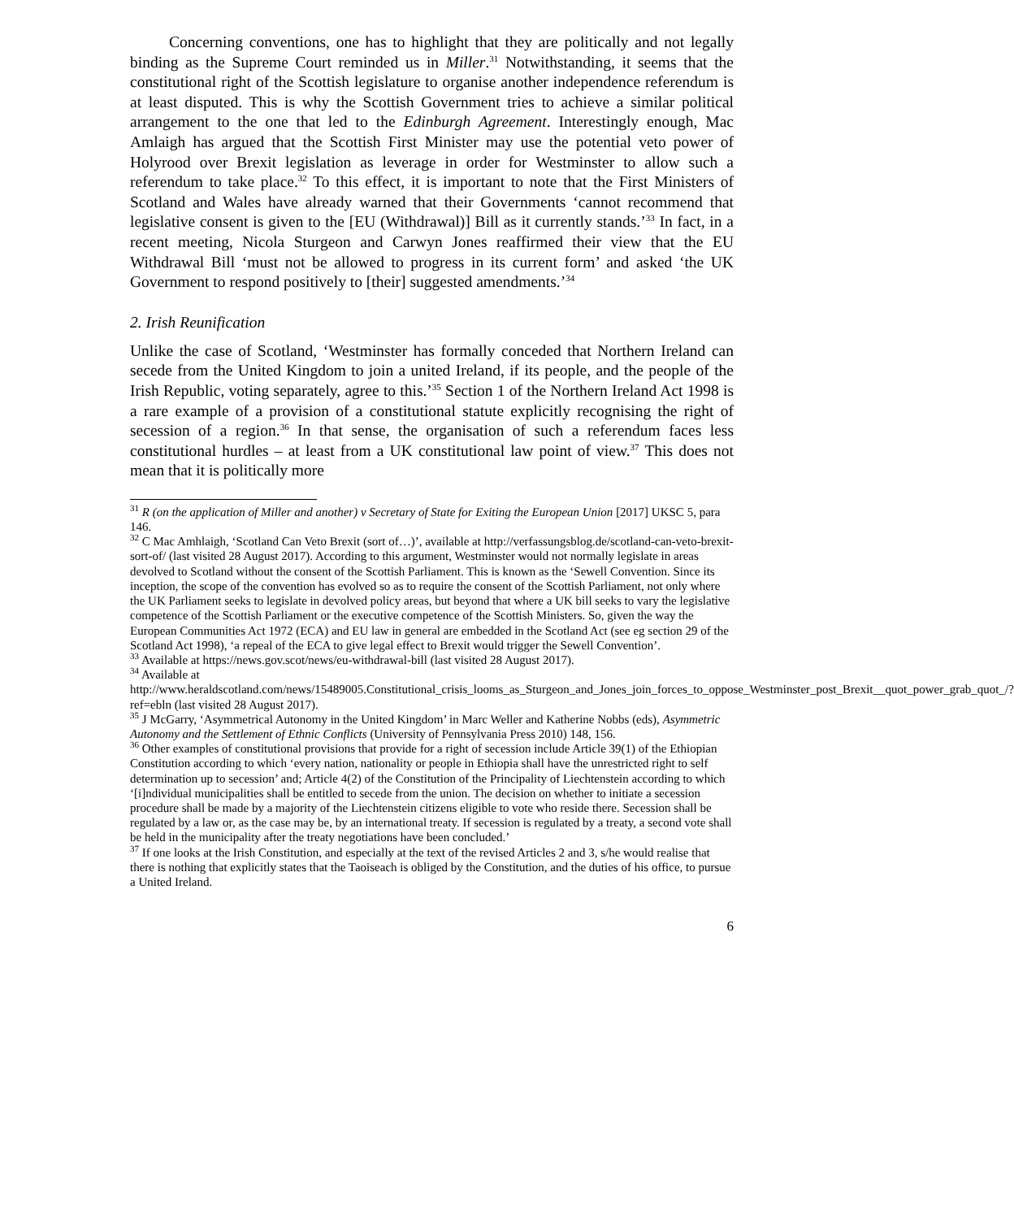Concerning conventions, one has to highlight that they are politically and not legally binding as the Supreme Court reminded us in Miller.<sup>31</sup> Notwithstanding, it seems that the constitutional right of the Scottish legislature to organise another independence referendum is at least disputed. This is why the Scottish Government tries to achieve a similar political arrangement to the one that led to the Edinburgh Agreement. Interestingly enough, Mac Amlaigh has argued that the Scottish First Minister may use the potential veto power of Holyrood over Brexit legislation as leverage in order for Westminster to allow such a referendum to take place.<sup>32</sup> To this effect, it is important to note that the First Ministers of Scotland and Wales have already warned that their Governments ‘cannot recommend that legislative consent is given to the [EU (Withdrawal)] Bill as it currently stands.’<sup>33</sup> In fact, in a recent meeting, Nicola Sturgeon and Carwyn Jones reaffirmed their view that the EU Withdrawal Bill ‘must not be allowed to progress in its current form’ and asked ‘the UK Government to respond positively to [their] suggested amendments.’<sup>34</sup>
2. Irish Reunification
Unlike the case of Scotland, ‘Westminster has formally conceded that Northern Ireland can secede from the United Kingdom to join a united Ireland, if its people, and the people of the Irish Republic, voting separately, agree to this.’<sup>35</sup> Section 1 of the Northern Ireland Act 1998 is a rare example of a provision of a constitutional statute explicitly recognising the right of secession of a region.<sup>36</sup> In that sense, the organisation of such a referendum faces less constitutional hurdles – at least from a UK constitutional law point of view.<sup>37</sup> This does not mean that it is politically more
<sup>31</sup> R (on the application of Miller and another) v Secretary of State for Exiting the European Union [2017] UKSC 5, para 146.
<sup>32</sup> C Mac Amhlaigh, ‘Scotland Can Veto Brexit (sort of…)’, available at http://verfassungsblog.de/scotland-can-veto-brexit-sort-of/ (last visited 28 August 2017). According to this argument, Westminster would not normally legislate in areas devolved to Scotland without the consent of the Scottish Parliament. This is known as the ‘Sewell Convention. Since its inception, the scope of the convention has evolved so as to require the consent of the Scottish Parliament, not only where the UK Parliament seeks to legislate in devolved policy areas, but beyond that where a UK bill seeks to vary the legislative competence of the Scottish Parliament or the executive competence of the Scottish Ministers. So, given the way the European Communities Act 1972 (ECA) and EU law in general are embedded in the Scotland Act (see eg section 29 of the Scotland Act 1998), ‘a repeal of the ECA to give legal effect to Brexit would trigger the Sewell Convention’.
<sup>33</sup> Available at https://news.gov.scot/news/eu-withdrawal-bill (last visited 28 August 2017).
<sup>34</sup> Available at http://www.heraldscotland.com/news/15489005.Constitutional_crisis_looms_as_Sturgeon_and_Jones_join_forces_to_oppose_Westminster_post_Brexit__quot_power_grab_quot_/?ref=ebln (last visited 28 August 2017).
<sup>35</sup> J McGarry, ‘Asymmetrical Autonomy in the United Kingdom’ in Marc Weller and Katherine Nobbs (eds), Asymmetric Autonomy and the Settlement of Ethnic Conflicts (University of Pennsylvania Press 2010) 148, 156.
<sup>36</sup> Other examples of constitutional provisions that provide for a right of secession include Article 39(1) of the Ethiopian Constitution according to which ‘every nation, nationality or people in Ethiopia shall have the unrestricted right to self determination up to secession’ and; Article 4(2) of the Constitution of the Principality of Liechtenstein according to which ‘[i]ndividual municipalities shall be entitled to secede from the union. The decision on whether to initiate a secession procedure shall be made by a majority of the Liechtenstein citizens eligible to vote who reside there. Secession shall be regulated by a law or, as the case may be, by an international treaty. If secession is regulated by a treaty, a second vote shall be held in the municipality after the treaty negotiations have been concluded.’
<sup>37</sup> If one looks at the Irish Constitution, and especially at the text of the revised Articles 2 and 3, s/he would realise that there is nothing that explicitly states that the Taoiseach is obliged by the Constitution, and the duties of his office, to pursue a United Ireland.
6